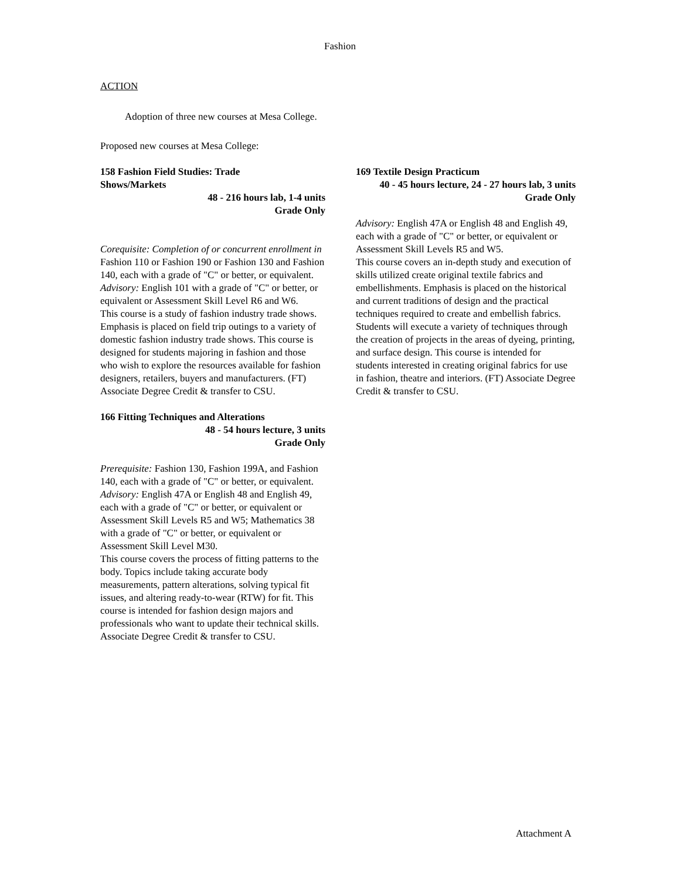Fashion
ACTION
Adoption of three new courses at Mesa College.
Proposed new courses at Mesa College:
158 Fashion Field Studies: Trade
Shows/Markets
48 - 216 hours lab, 1-4 units
Grade Only
Corequisite: Completion of or concurrent enrollment in Fashion 110 or Fashion 190 or Fashion 130 and Fashion 140, each with a grade of "C" or better, or equivalent.
Advisory: English 101 with a grade of "C" or better, or equivalent or Assessment Skill Level R6 and W6.
This course is a study of fashion industry trade shows. Emphasis is placed on field trip outings to a variety of domestic fashion industry trade shows. This course is designed for students majoring in fashion and those who wish to explore the resources available for fashion designers, retailers, buyers and manufacturers. (FT) Associate Degree Credit & transfer to CSU.
166 Fitting Techniques and Alterations
48 - 54 hours lecture, 3 units
Grade Only
Prerequisite: Fashion 130, Fashion 199A, and Fashion 140, each with a grade of "C" or better, or equivalent.
Advisory: English 47A or English 48 and English 49, each with a grade of "C" or better, or equivalent or Assessment Skill Levels R5 and W5; Mathematics 38 with a grade of "C" or better, or equivalent or Assessment Skill Level M30.
This course covers the process of fitting patterns to the body. Topics include taking accurate body measurements, pattern alterations, solving typical fit issues, and altering ready-to-wear (RTW) for fit. This course is intended for fashion design majors and professionals who want to update their technical skills. Associate Degree Credit & transfer to CSU.
169 Textile Design Practicum
40 - 45 hours lecture, 24 - 27 hours lab, 3 units
Grade Only
Advisory: English 47A or English 48 and English 49, each with a grade of "C" or better, or equivalent or Assessment Skill Levels R5 and W5.
This course covers an in-depth study and execution of skills utilized create original textile fabrics and embellishments. Emphasis is placed on the historical and current traditions of design and the practical techniques required to create and embellish fabrics. Students will execute a variety of techniques through the creation of projects in the areas of dyeing, printing, and surface design. This course is intended for students interested in creating original fabrics for use in fashion, theatre and interiors. (FT) Associate Degree Credit & transfer to CSU.
Attachment A